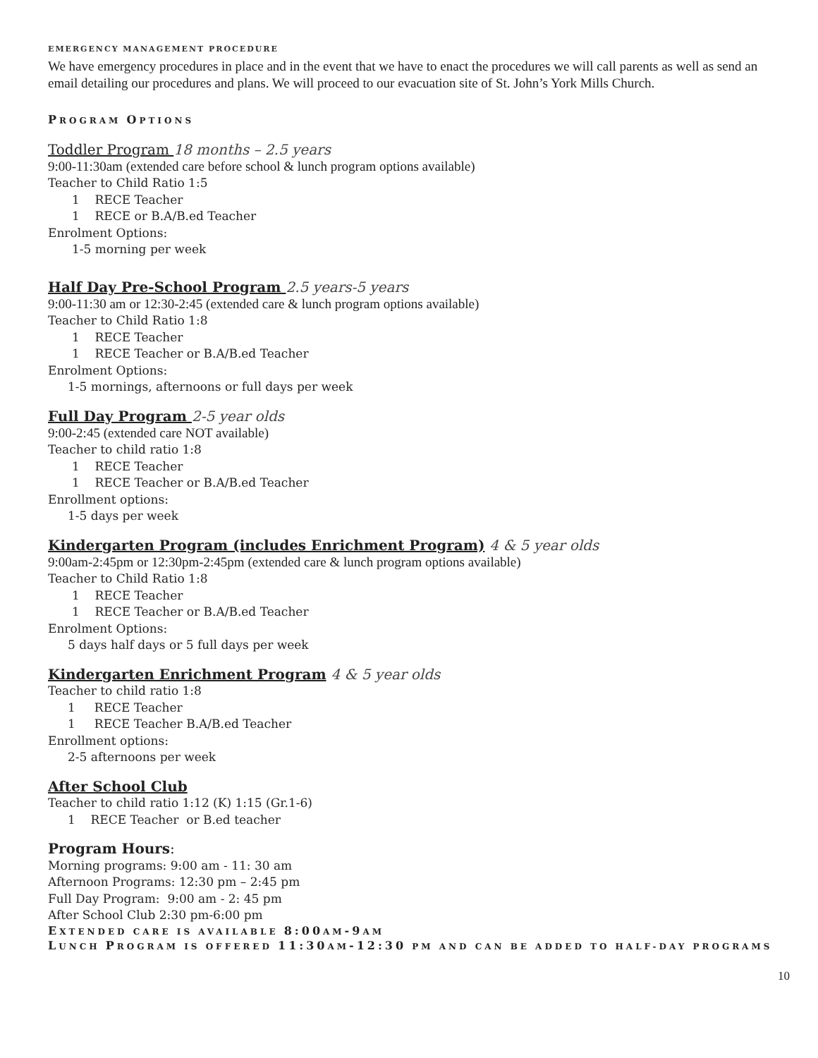EMERGENCY MANAGEMENT PROCEDURE
We have emergency procedures in place and in the event that we have to enact the procedures we will call parents as well as send an email detailing our procedures and plans. We will proceed to our evacuation site of St. John’s York Mills Church.
PROGRAM OPTIONS
Toddler Program 18 months – 2.5 years
9:00-11:30am (extended care before school & lunch program options available)
Teacher to Child Ratio 1:5
1 RECE Teacher
1 RECE or B.A/B.ed Teacher
Enrolment Options:
1-5 morning per week
Half Day Pre-School Program 2.5 years-5 years
9:00-11:30 am or 12:30-2:45 (extended care & lunch program options available)
Teacher to Child Ratio 1:8
1 RECE Teacher
1 RECE Teacher or B.A/B.ed Teacher
Enrolment Options:
1-5 mornings, afternoons or full days per week
Full Day Program 2-5 year olds
9:00-2:45 (extended care NOT available)
Teacher to child ratio 1:8
1 RECE Teacher
1 RECE Teacher or B.A/B.ed Teacher
Enrollment options:
1-5 days per week
Kindergarten Program (includes Enrichment Program) 4 & 5 year olds
9:00am-2:45pm or 12:30pm-2:45pm (extended care & lunch program options available)
Teacher to Child Ratio 1:8
1 RECE Teacher
1 RECE Teacher or B.A/B.ed Teacher
Enrolment Options:
5 days half days or 5 full days per week
Kindergarten Enrichment Program 4 & 5 year olds
Teacher to child ratio 1:8
1 RECE Teacher
1 RECE Teacher B.A/B.ed Teacher
Enrollment options:
2-5 afternoons per week
After School Club
Teacher to child ratio 1:12 (K) 1:15 (Gr.1-6)
1 RECE Teacher or B.ed teacher
Program Hours:
Morning programs: 9:00 am - 11: 30 am
Afternoon Programs: 12:30 pm – 2:45 pm
Full Day Program: 9:00 am - 2: 45 pm
After School Club 2:30 pm-6:00 pm
EXTENDED CARE IS AVAILABLE 8:00 AM-9 AM
LUNCH PROGRAM IS OFFERED 11:30 AM-12:30 PM AND CAN BE ADDED TO HALF-DAY PROGRAMS
10